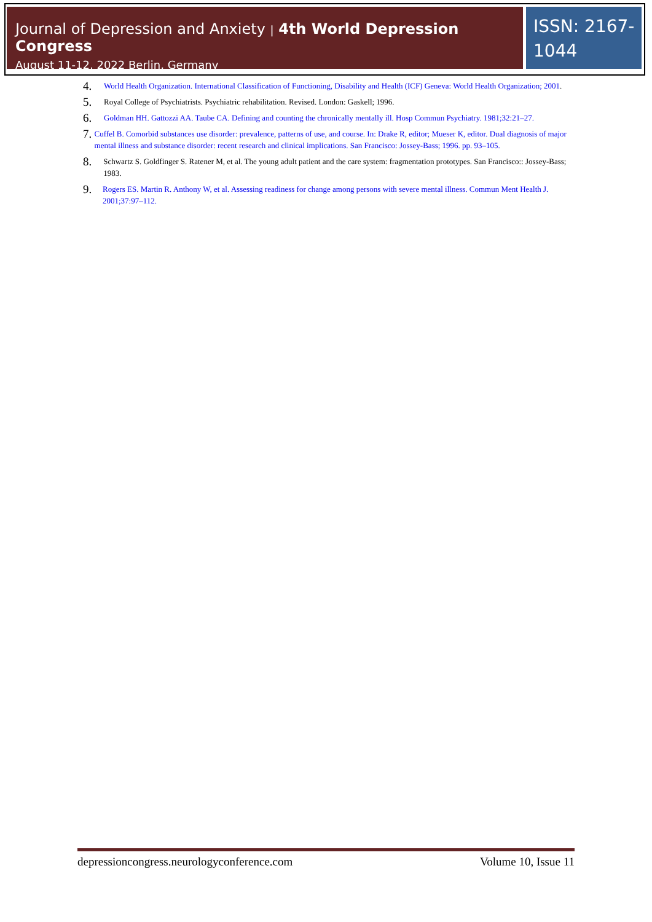Journal of Depression and Anxiety | 4th World Depression Congress
August 11-12, 2022 Berlin, Germany
ISSN: 2167-1044
4.
World Health Organization. International Classification of Functioning, Disability and Health (ICF) Geneva: World Health Organization; 2001.
5.
Royal College of Psychiatrists. Psychiatric rehabilitation. Revised. London: Gaskell; 1996.
6.
Goldman HH. Gattozzi AA. Taube CA. Defining and counting the chronically mentally ill. Hosp Commun Psychiatry. 1981;32:21–27.
7.
Cuffel B. Comorbid substances use disorder: prevalence, patterns of use, and course. In: Drake R, editor; Mueser K, editor. Dual diagnosis of major mental illness and substance disorder: recent research and clinical implications. San Francisco: Jossey-Bass; 1996. pp. 93–105.
8.
Schwartz S. Goldfinger S. Ratener M, et al. The young adult patient and the care system: fragmentation prototypes. San Francisco:: Jossey-Bass; 1983.
9.
Rogers ES. Martin R. Anthony W, et al. Assessing readiness for change among persons with severe mental illness. Commun Ment Health J. 2001;37:97–112.
depressioncongress.neurologyconference.com Volume 10, Issue 11